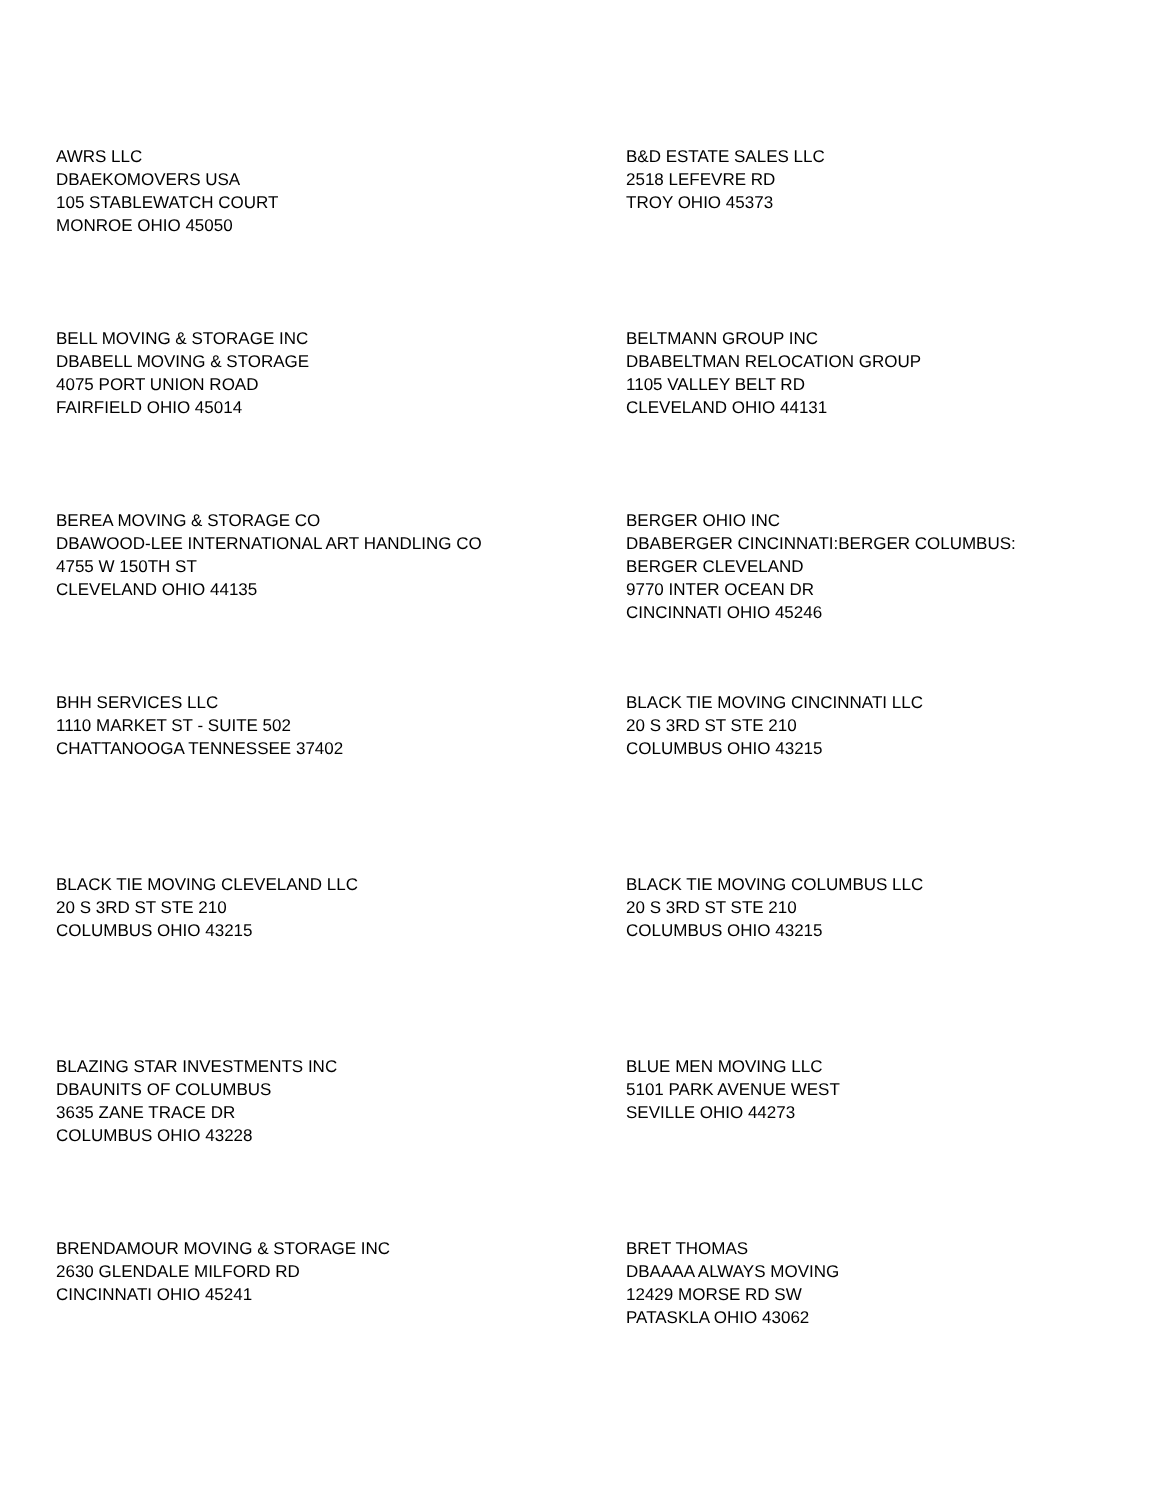AWRS LLC
DBAEKOMOVERS USA
105 STABLEWATCH COURT
MONROE OHIO 45050
B&D ESTATE SALES LLC
2518 LEFEVRE RD
TROY OHIO 45373
BELL MOVING & STORAGE INC
DBABELL MOVING & STORAGE
4075 PORT UNION ROAD
FAIRFIELD OHIO 45014
BELTMANN GROUP INC
DBABELTMAN RELOCATION GROUP
1105 VALLEY BELT RD
CLEVELAND OHIO 44131
BEREA MOVING & STORAGE CO
DBAWOOD-LEE INTERNATIONAL ART HANDLING CO
4755 W 150TH ST
CLEVELAND OHIO 44135
BERGER OHIO INC
DBABERGER CINCINNATI:BERGER COLUMBUS:
BERGER CLEVELAND
9770 INTER OCEAN DR
CINCINNATI OHIO 45246
BHH SERVICES LLC
1110 MARKET ST - SUITE 502
CHATTANOOGA TENNESSEE 37402
BLACK TIE MOVING CINCINNATI LLC
20 S 3RD ST STE 210
COLUMBUS OHIO 43215
BLACK TIE MOVING CLEVELAND LLC
20 S 3RD ST STE 210
COLUMBUS OHIO 43215
BLACK TIE MOVING COLUMBUS LLC
20 S 3RD ST STE 210
COLUMBUS OHIO 43215
BLAZING STAR INVESTMENTS INC
DBAUNITS OF COLUMBUS
3635 ZANE TRACE DR
COLUMBUS OHIO 43228
BLUE MEN MOVING LLC
5101 PARK AVENUE WEST
SEVILLE OHIO 44273
BRENDAMOUR MOVING & STORAGE INC
2630 GLENDALE MILFORD RD
CINCINNATI OHIO 45241
BRET THOMAS
DBAAAA ALWAYS MOVING
12429 MORSE RD SW
PATASKLA OHIO 43062